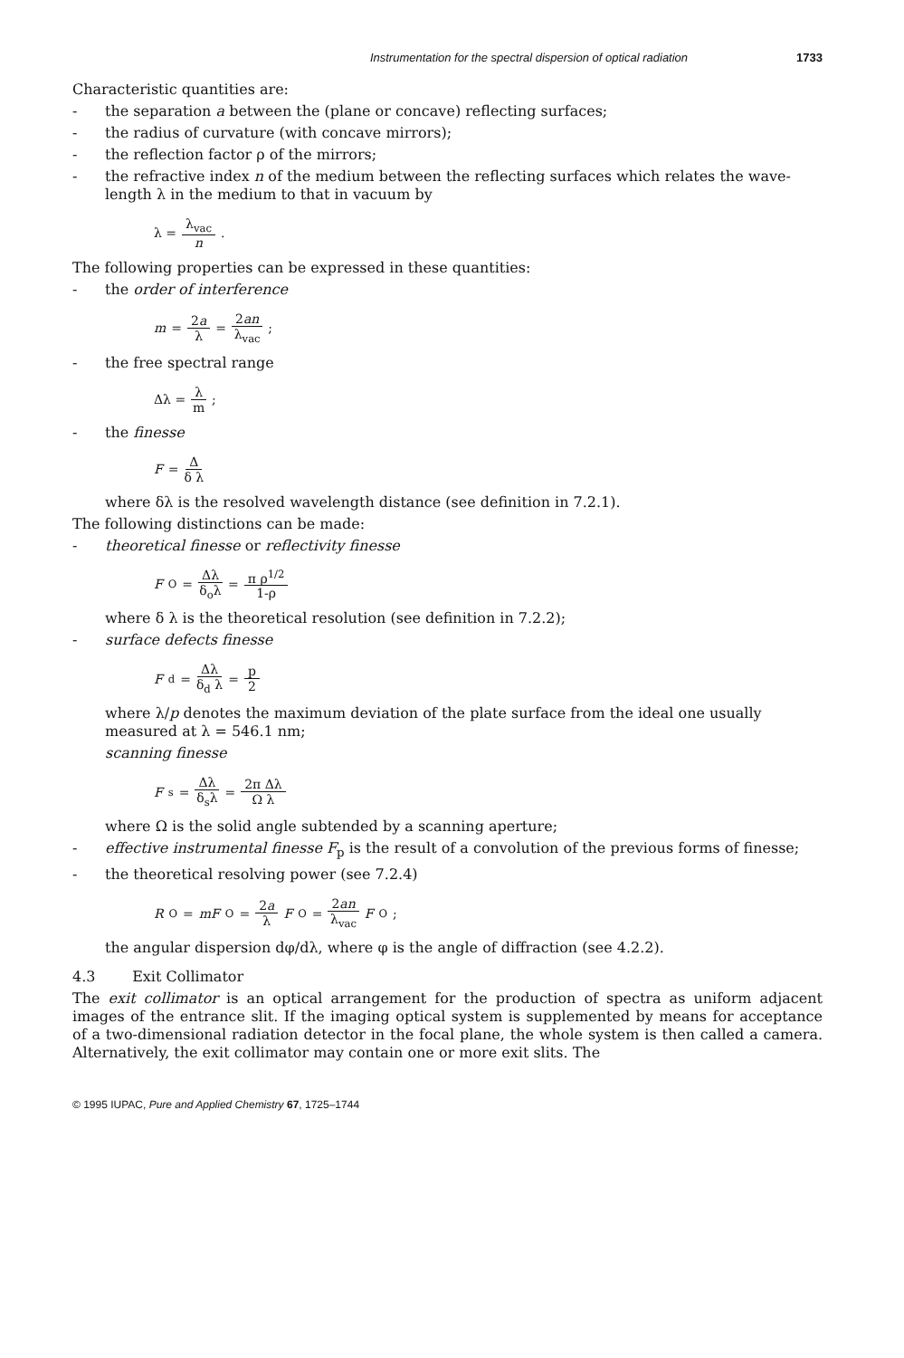Instrumentation for the spectral dispersion of optical radiation 1733
Characteristic quantities are:
- the separation a between the (plane or concave) reflecting surfaces;
- the radius of curvature (with concave mirrors);
- the reflection factor ρ of the mirrors;
- the refractive index n of the medium between the reflecting surfaces which relates the wave-length λ in the medium to that in vacuum by
λ = λ<sub>vac</sub> n.
The following properties can be expressed in these quantities:
- the order of interference
m = 2a λ = 2an λ<sub>vac</sub>;
- the free spectral range
Δλ = λ m ;
- the finesse
F = Δ δ λ
where δλ is the resolved wavelength distance (see definition in 7.2.1).
The following distinctions can be made:
- theoretical finesse or reflectivity finesse
F<sub>O</sub> = Δλ δ<sub>o</sub>λ = π ρ<sup>1/2</sup> 1-ρ
where δ λ is the theoretical resolution (see definition in 7.2.2);
- surface defects finesse
F<sub>d</sub> = Δλ δ<sub>d</sub> λ = p 2
where λ/p denotes the maximum deviation of the plate surface from the ideal one usually measured at λ = 546.1 nm;
scanning finesse
F<sub>s</sub> = Δλ δ<sub>s</sub>λ = 2π Δλ Ω λ
where Ω is the solid angle subtended by a scanning aperture;
- effective instrumental finesse F<sub>p</sub> is the result of a convolution of the previous forms of finesse;
- the theoretical resolving power (see 7.2.4)
R<sub>O</sub> = mF<sub>O</sub> = 2a λ F<sub>O</sub> = 2an λ<sub>vac</sub> F<sub>O</sub>;
the angular dispersion dφ/dλ, where φ is the angle of diffraction (see 4.2.2).
4.3 Exit Collimator
The exit collimator is an optical arrangement for the production of spectra as uniform adjacent images of the entrance slit. If the imaging optical system is supplemented by means for acceptance of a two-dimensional radiation detector in the focal plane, the whole system is then called a camera. Alternatively, the exit collimator may contain one or more exit slits. The
© 1995 IUPAC, Pure and Applied Chemistry 67, 1725–1744